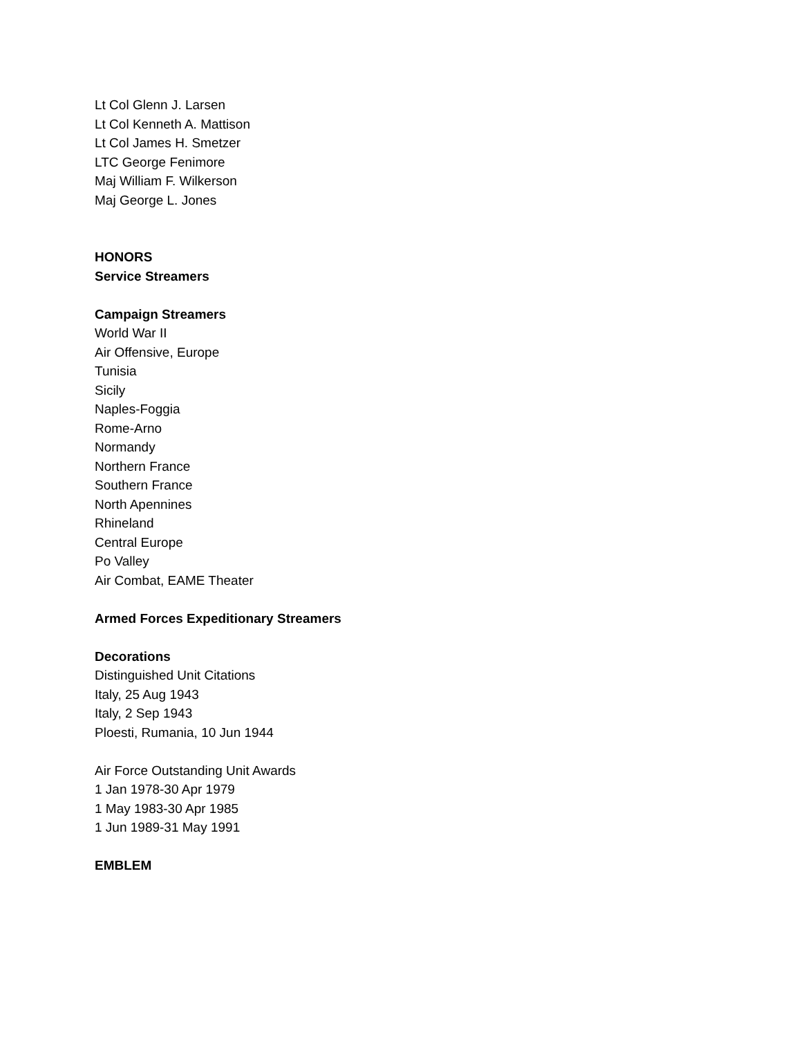Lt Col Glenn J. Larsen
Lt Col Kenneth A. Mattison
Lt Col James H. Smetzer
LTC George Fenimore
Maj William F. Wilkerson
Maj George L. Jones
HONORS
Service Streamers
Campaign Streamers
World War II
Air Offensive, Europe
Tunisia
Sicily
Naples-Foggia
Rome-Arno
Normandy
Northern France
Southern France
North Apennines
Rhineland
Central Europe
Po Valley
Air Combat, EAME Theater
Armed Forces Expeditionary Streamers
Decorations
Distinguished Unit Citations
Italy, 25 Aug 1943
Italy, 2 Sep 1943
Ploesti, Rumania, 10 Jun 1944
Air Force Outstanding Unit Awards
1 Jan 1978-30 Apr 1979
1 May 1983-30 Apr 1985
1 Jun 1989-31 May 1991
EMBLEM